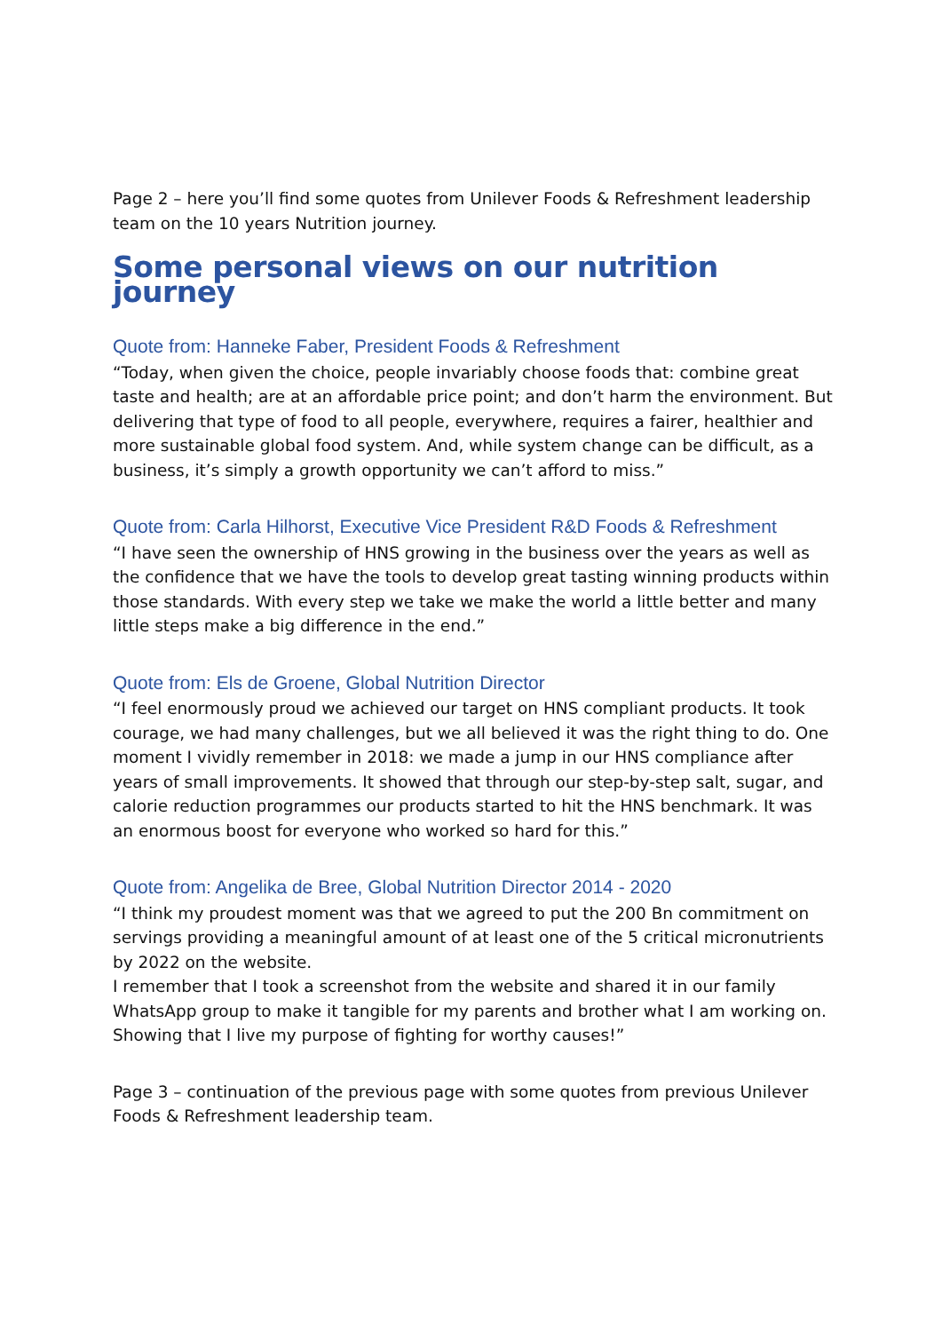Page 2 – here you’ll find some quotes from Unilever Foods & Refreshment leadership team on the 10 years Nutrition journey.
Some personal views on our nutrition journey
Quote from: Hanneke Faber, President Foods & Refreshment
“Today, when given the choice, people invariably choose foods that: combine great taste and health; are at an affordable price point; and don’t harm the environment. But delivering that type of food to all people, everywhere, requires a fairer, healthier and more sustainable global food system. And, while system change can be difficult, as a business, it’s simply a growth opportunity we can’t afford to miss.”
Quote from: Carla Hilhorst, Executive Vice President R&D Foods & Refreshment
“I have seen the ownership of HNS growing in the business over the years as well as the confidence that we have the tools to develop great tasting winning products within those standards. With every step we take we make the world a little better and many little steps make a big difference in the end.”
Quote from: Els de Groene, Global Nutrition Director
“I feel enormously proud we achieved our target on HNS compliant products. It took courage, we had many challenges, but we all believed it was the right thing to do. One moment I vividly remember in 2018: we made a jump in our HNS compliance after years of small improvements. It showed that through our step-by-step salt, sugar, and calorie reduction programmes our products started to hit the HNS benchmark. It was an enormous boost for everyone who worked so hard for this.”
Quote from: Angelika de Bree, Global Nutrition Director 2014 - 2020
“I think my proudest moment was that we agreed to put the 200 Bn commitment on servings providing a meaningful amount of at least one of the 5 critical micronutrients by 2022 on the website.
I remember that I took a screenshot from the website and shared it in our family WhatsApp group to make it tangible for my parents and brother what I am working on. Showing that I live my purpose of fighting for worthy causes!”
Page 3 – continuation of the previous page with some quotes from previous Unilever Foods & Refreshment leadership team.